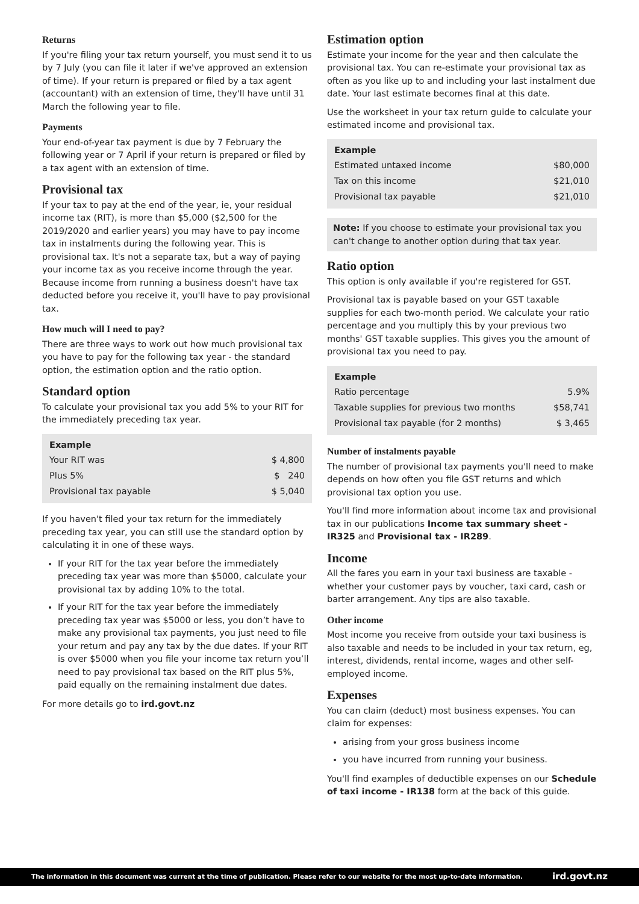Returns
If you're filing your tax return yourself, you must send it to us by 7 July (you can file it later if we've approved an extension of time). If your return is prepared or filed by a tax agent (accountant) with an extension of time, they'll have until 31 March the following year to file.
Payments
Your end-of-year tax payment is due by 7 February the following year or 7 April if your return is prepared or filed by a tax agent with an extension of time.
Provisional tax
If your tax to pay at the end of the year, ie, your residual income tax (RIT), is more than $5,000 ($2,500 for the 2019/2020 and earlier years) you may have to pay income tax in instalments during the following year. This is provisional tax. It's not a separate tax, but a way of paying your income tax as you receive income through the year. Because income from running a business doesn't have tax deducted before you receive it, you'll have to pay provisional tax.
How much will I need to pay?
There are three ways to work out how much provisional tax you have to pay for the following tax year - the standard option, the estimation option and the ratio option.
Standard option
To calculate your provisional tax you add 5% to your RIT for the immediately preceding tax year.
| Example | |
| --- | --- |
| Your RIT was | $ 4,800 |
| Plus 5% | $ 240 |
| Provisional tax payable | $ 5,040 |
If you haven't filed your tax return for the immediately preceding tax year, you can still use the standard option by calculating it in one of these ways.
If your RIT for the tax year before the immediately preceding tax year was more than $5000, calculate your provisional tax by adding 10% to the total.
If your RIT for the tax year before the immediately preceding tax year was $5000 or less, you don’t have to make any provisional tax payments, you just need to file your return and pay any tax by the due dates. If your RIT is over $5000 when you file your income tax return you’ll need to pay provisional tax based on the RIT plus 5%, paid equally on the remaining instalment due dates.
For more details go to ird.govt.nz
Estimation option
Estimate your income for the year and then calculate the provisional tax. You can re-estimate your provisional tax as often as you like up to and including your last instalment due date. Your last estimate becomes final at this date.
Use the worksheet in your tax return guide to calculate your estimated income and provisional tax.
| Example | |
| --- | --- |
| Estimated untaxed income | $80,000 |
| Tax on this income | $21,010 |
| Provisional tax payable | $21,010 |
Note: If you choose to estimate your provisional tax you can't change to another option during that tax year.
Ratio option
This option is only available if you're registered for GST.
Provisional tax is payable based on your GST taxable supplies for each two-month period. We calculate your ratio percentage and you multiply this by your previous two months' GST taxable supplies. This gives you the amount of provisional tax you need to pay.
| Example | |
| --- | --- |
| Ratio percentage | 5.9% |
| Taxable supplies for previous two months | $58,741 |
| Provisional tax payable (for 2 months) | $ 3,465 |
Number of instalments payable
The number of provisional tax payments you'll need to make depends on how often you file GST returns and which provisional tax option you use.
You'll find more information about income tax and provisional tax in our publications Income tax summary sheet - IR325 and Provisional tax - IR289.
Income
All the fares you earn in your taxi business are taxable - whether your customer pays by voucher, taxi card, cash or barter arrangement. Any tips are also taxable.
Other income
Most income you receive from outside your taxi business is also taxable and needs to be included in your tax return, eg, interest, dividends, rental income, wages and other self-employed income.
Expenses
You can claim (deduct) most business expenses. You can claim for expenses:
arising from your gross business income
you have incurred from running your business.
You'll find examples of deductible expenses on our Schedule of taxi income - IR138 form at the back of this guide.
The information in this document was current at the time of publication. Please refer to our website for the most up-to-date information. ird.govt.nz